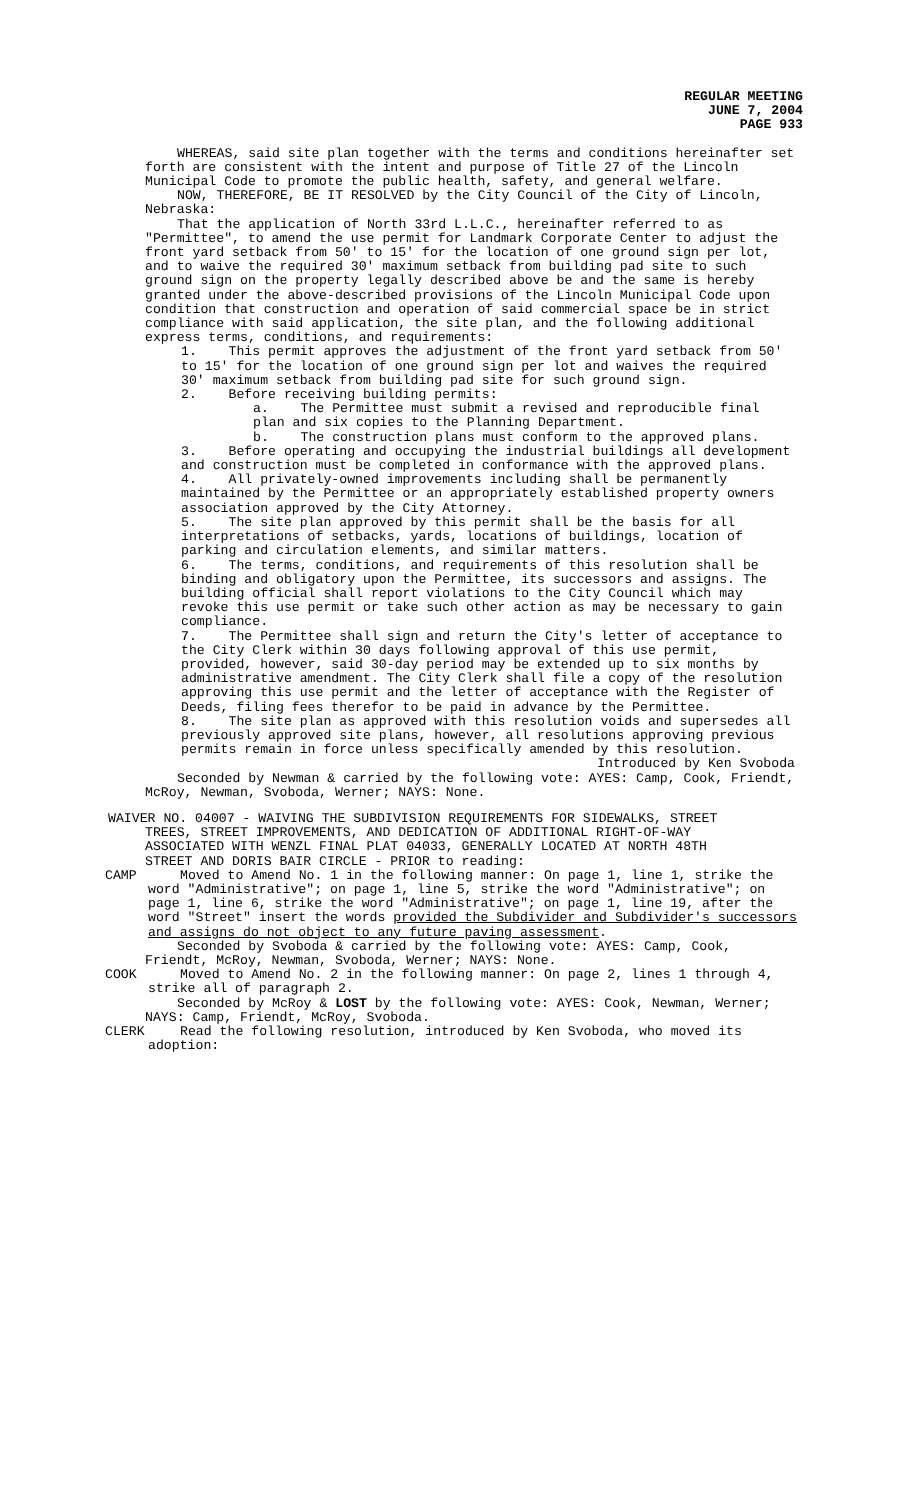REGULAR MEETING
JUNE 7, 2004
PAGE 933
WHEREAS, said site plan together with the terms and conditions hereinafter set forth are consistent with the intent and purpose of Title 27 of the Lincoln Municipal Code to promote the public health, safety, and general welfare.
NOW, THEREFORE, BE IT RESOLVED by the City Council of the City of Lincoln, Nebraska:
That the application of North 33rd L.L.C., hereinafter referred to as "Permittee", to amend the use permit for Landmark Corporate Center to adjust the front yard setback from 50' to 15' for the location of one ground sign per lot, and to waive the required 30' maximum setback from building pad site to such ground sign on the property legally described above be and the same is hereby granted under the above-described provisions of the Lincoln Municipal Code upon condition that construction and operation of said commercial space be in strict compliance with said application, the site plan, and the following additional express terms, conditions, and requirements:
1. This permit approves the adjustment of the front yard setback from 50' to 15' for the location of one ground sign per lot and waives the required 30' maximum setback from building pad site for such ground sign.
2. Before receiving building permits:
a. The Permittee must submit a revised and reproducible final plan and six copies to the Planning Department.
b. The construction plans must conform to the approved plans.
3. Before operating and occupying the industrial buildings all development and construction must be completed in conformance with the approved plans.
4. All privately-owned improvements including shall be permanently maintained by the Permittee or an appropriately established property owners association approved by the City Attorney.
5. The site plan approved by this permit shall be the basis for all interpretations of setbacks, yards, locations of buildings, location of parking and circulation elements, and similar matters.
6. The terms, conditions, and requirements of this resolution shall be binding and obligatory upon the Permittee, its successors and assigns. The building official shall report violations to the City Council which may revoke this use permit or take such other action as may be necessary to gain compliance.
7. The Permittee shall sign and return the City's letter of acceptance to the City Clerk within 30 days following approval of this use permit, provided, however, said 30-day period may be extended up to six months by administrative amendment. The City Clerk shall file a copy of the resolution approving this use permit and the letter of acceptance with the Register of Deeds, filing fees therefor to be paid in advance by the Permittee.
8. The site plan as approved with this resolution voids and supersedes all previously approved site plans, however, all resolutions approving previous permits remain in force unless specifically amended by this resolution.
Introduced by Ken Svoboda
Seconded by Newman & carried by the following vote: AYES: Camp, Cook, Friendt, McRoy, Newman, Svoboda, Werner; NAYS: None.
WAIVER NO. 04007 - WAIVING THE SUBDIVISION REQUIREMENTS FOR SIDEWALKS, STREET
TREES, STREET IMPROVEMENTS, AND DEDICATION OF ADDITIONAL RIGHT-OF-WAY
ASSOCIATED WITH WENZL FINAL PLAT 04033, GENERALLY LOCATED AT NORTH 48TH
STREET AND DORIS BAIR CIRCLE - PRIOR to reading:
CAMP Moved to Amend No. 1 in the following manner: On page 1, line 1, strike the word "Administrative"; on page 1, line 5, strike the word "Administrative"; on page 1, line 6, strike the word "Administrative"; on page 1, line 19, after the word "Street" insert the words provided the Subdivider and Subdivider's successors and assigns do not object to any future paving assessment.
Seconded by Svoboda & carried by the following vote: AYES: Camp, Cook, Friendt, McRoy, Newman, Svoboda, Werner; NAYS: None.
COOK Moved to Amend No. 2 in the following manner: On page 2, lines 1 through 4, strike all of paragraph 2.
Seconded by McRoy & LOST by the following vote: AYES: Cook, Newman, Werner; NAYS: Camp, Friendt, McRoy, Svoboda.
CLERK Read the following resolution, introduced by Ken Svoboda, who moved its adoption: